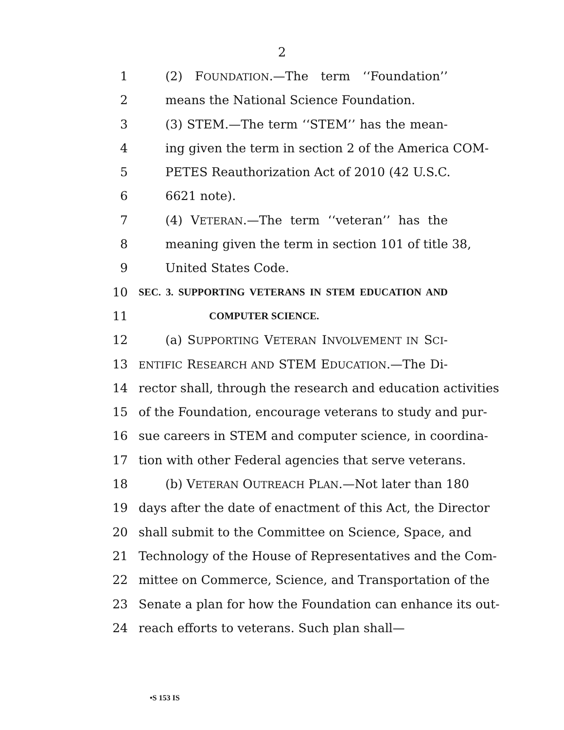2
1
(2) FOUNDATION.—The term ‘‘Foundation’’
2
means the National Science Foundation.
3
(3) STEM.—The term ‘‘STEM’’ has the mean-
4
ing given the term in section 2 of the America COM-
5
PETES Reauthorization Act of 2010 (42 U.S.C.
6
6621 note).
7
(4) VETERAN.—The term ‘‘veteran’’ has the
8
meaning given the term in section 101 of title 38,
9
United States Code.
10
SEC. 3. SUPPORTING VETERANS IN STEM EDUCATION AND
11
COMPUTER SCIENCE.
12
(a) SUPPORTING VETERAN INVOLVEMENT IN SCI-
13
ENTIFIC RESEARCH AND STEM EDUCATION.—The Di-
14
rector shall, through the research and education activities
15
of the Foundation, encourage veterans to study and pur-
16
sue careers in STEM and computer science, in coordina-
17
tion with other Federal agencies that serve veterans.
18
(b) VETERAN OUTREACH PLAN.—Not later than 180
19
days after the date of enactment of this Act, the Director
20
shall submit to the Committee on Science, Space, and
21
Technology of the House of Representatives and the Com-
22
mittee on Commerce, Science, and Transportation of the
23
Senate a plan for how the Foundation can enhance its out-
24
reach efforts to veterans. Such plan shall—
•S 153 IS